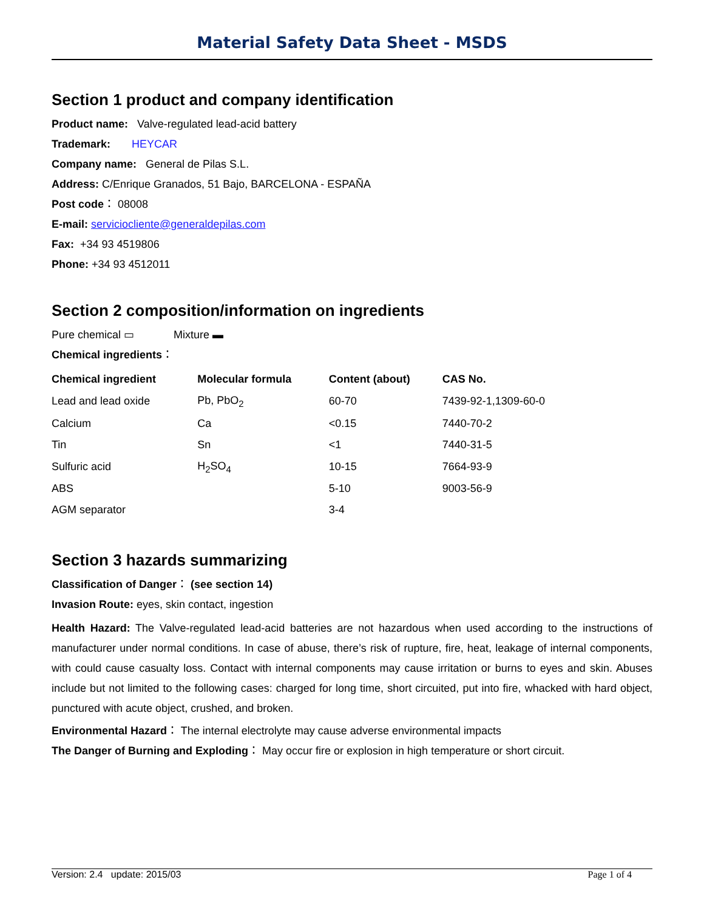Material Safety Data Sheet - MSDS
Section 1 product and company identification
Product name: Valve-regulated lead-acid battery
Trademark: HEYCAR
Company name: General de Pilas S.L.
Address: C/Enrique Granados, 51 Bajo, BARCELONA - ESPAÑA
Post code： 08008
E-mail: serviciocliente@generaldepilas.com
Fax: +34 93 4519806
Phone: +34 93 4512011
Section 2 composition/information on ingredients
Pure chemical ▭ Mixture ▬
Chemical ingredients：
| Chemical ingredient | Molecular formula | Content (about) | CAS No. |
| --- | --- | --- | --- |
| Lead and lead oxide | Pb, PbO<sub>2</sub> | 60-70 | 7439-92-1,1309-60-0 |
| Calcium | Ca | <0.15 | 7440-70-2 |
| Tin | Sn | <1 | 7440-31-5 |
| Sulfuric acid | H<sub>2</sub>SO<sub>4</sub> | 10-15 | 7664-93-9 |
| ABS | | 5-10 | 9003-56-9 |
| AGM separator | | 3-4 | |
Section 3 hazards summarizing
Classification of Danger： (see section 14)
Invasion Route: eyes, skin contact, ingestion
Health Hazard: The Valve-regulated lead-acid batteries are not hazardous when used according to the instructions of manufacturer under normal conditions. In case of abuse, there’s risk of rupture, fire, heat, leakage of internal components, with could cause casualty loss. Contact with internal components may cause irritation or burns to eyes and skin. Abuses include but not limited to the following cases: charged for long time, short circuited, put into fire, whacked with hard object, punctured with acute object, crushed, and broken.
Environmental Hazard： The internal electrolyte may cause adverse environmental impacts
The Danger of Burning and Exploding： May occur fire or explosion in high temperature or short circuit.
Version: 2.4 update: 2015/03 Page 1 of 4